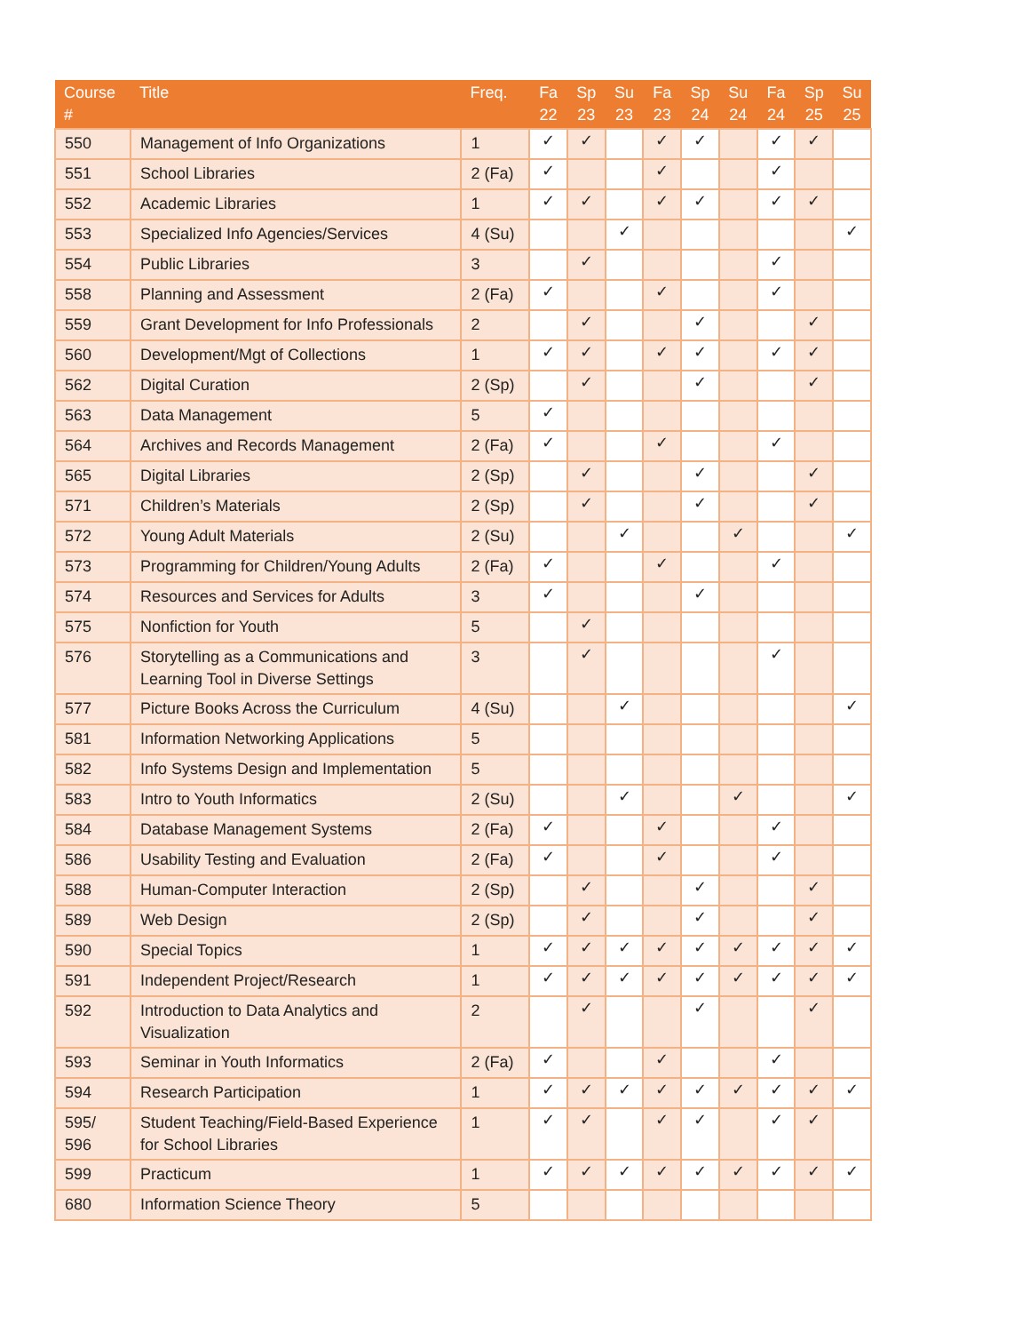| Course # | Title | Freq. | Fa 22 | Sp 23 | Su 23 | Fa 23 | Sp 24 | Su 24 | Fa 24 | Sp 25 | Su 25 |
| --- | --- | --- | --- | --- | --- | --- | --- | --- | --- | --- | --- |
| 550 | Management of Info Organizations | 1 | ✓ | ✓ | | ✓ | ✓ | | ✓ | ✓ | |
| 551 | School Libraries | 2 (Fa) | ✓ | | | ✓ | | | ✓ | | |
| 552 | Academic Libraries | 1 | ✓ | ✓ | | ✓ | ✓ | | ✓ | ✓ | |
| 553 | Specialized Info Agencies/Services | 4 (Su) | | | ✓ | | | | | | ✓ |
| 554 | Public Libraries | 3 | | ✓ | | | | | ✓ | | |
| 558 | Planning and Assessment | 2 (Fa) | ✓ | | | ✓ | | | ✓ | | |
| 559 | Grant Development for Info Professionals | 2 | | ✓ | | | ✓ | | | ✓ | |
| 560 | Development/Mgt of Collections | 1 | ✓ | ✓ | | ✓ | ✓ | | ✓ | ✓ | |
| 562 | Digital Curation | 2 (Sp) | | ✓ | | | ✓ | | | ✓ | |
| 563 | Data Management | 5 | ✓ | | | | | | | | |
| 564 | Archives and Records Management | 2 (Fa) | ✓ | | | ✓ | | | ✓ | | |
| 565 | Digital Libraries | 2 (Sp) | | ✓ | | | ✓ | | | ✓ | |
| 571 | Children’s Materials | 2 (Sp) | | ✓ | | | ✓ | | | ✓ | |
| 572 | Young Adult Materials | 2 (Su) | | | ✓ | | | ✓ | | | ✓ |
| 573 | Programming for Children/Young Adults | 2 (Fa) | ✓ | | | ✓ | | | ✓ | | |
| 574 | Resources and Services for Adults | 3 | ✓ | | | | ✓ | | | | |
| 575 | Nonfiction for Youth | 5 | | ✓ | | | | | | | |
| 576 | Storytelling as a Communications and Learning Tool in Diverse Settings | 3 | | ✓ | | | | | ✓ | | |
| 577 | Picture Books Across the Curriculum | 4 (Su) | | | ✓ | | | | | | ✓ |
| 581 | Information Networking Applications | 5 | | | | | | | | | |
| 582 | Info Systems Design and Implementation | 5 | | | | | | | | | |
| 583 | Intro to Youth Informatics | 2 (Su) | | | ✓ | | | ✓ | | | ✓ |
| 584 | Database Management Systems | 2 (Fa) | ✓ | | | ✓ | | | ✓ | | |
| 586 | Usability Testing and Evaluation | 2 (Fa) | ✓ | | | ✓ | | | ✓ | | |
| 588 | Human-Computer Interaction | 2 (Sp) | | ✓ | | | ✓ | | | ✓ | |
| 589 | Web Design | 2 (Sp) | | ✓ | | | ✓ | | | ✓ | |
| 590 | Special Topics | 1 | ✓ | ✓ | ✓ | ✓ | ✓ | ✓ | ✓ | ✓ | ✓ |
| 591 | Independent Project/Research | 1 | ✓ | ✓ | ✓ | ✓ | ✓ | ✓ | ✓ | ✓ | ✓ |
| 592 | Introduction to Data Analytics and Visualization | 2 | | ✓ | | | ✓ | | | ✓ | |
| 593 | Seminar in Youth Informatics | 2 (Fa) | ✓ | | | ✓ | | | ✓ | | |
| 594 | Research Participation | 1 | ✓ | ✓ | ✓ | ✓ | ✓ | ✓ | ✓ | ✓ | ✓ |
| 595/ 596 | Student Teaching/Field-Based Experience for School Libraries | 1 | ✓ | ✓ | | ✓ | ✓ | | ✓ | ✓ | |
| 599 | Practicum | 1 | ✓ | ✓ | ✓ | ✓ | ✓ | ✓ | ✓ | ✓ | ✓ |
| 680 | Information Science Theory | 5 | | | | | | | | | |